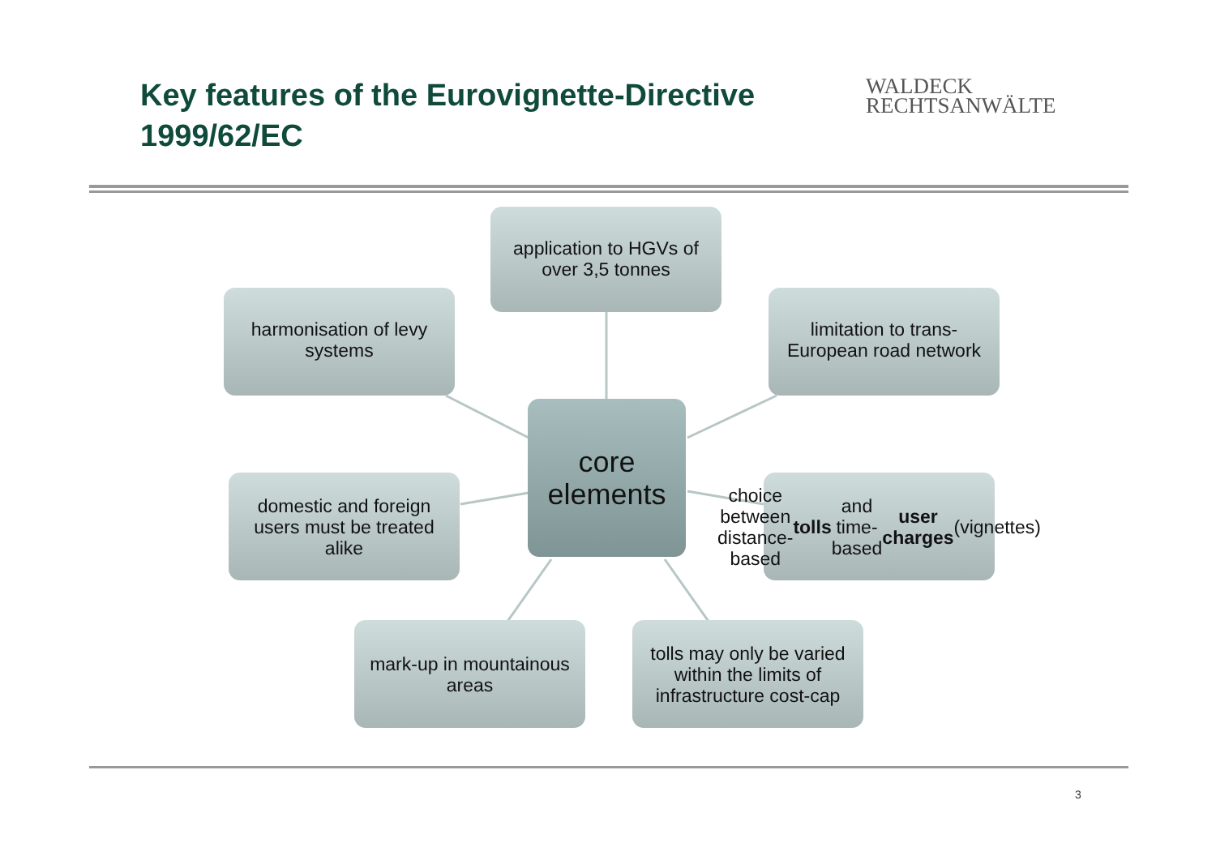Key features of the Eurovignette-Directive 1999/62/EC
WALDECK
RECHTSANWÄLTE
application to HGVs of over 3,5 tonnes
harmonisation of levy systems
limitation to trans-European road network
core elements
domestic and foreign users must be treated alike
choice between distance-based tolls and time-based user charges (vignettes)
mark-up in mountainous areas
tolls may only be varied within the limits of infrastructure cost-cap
3